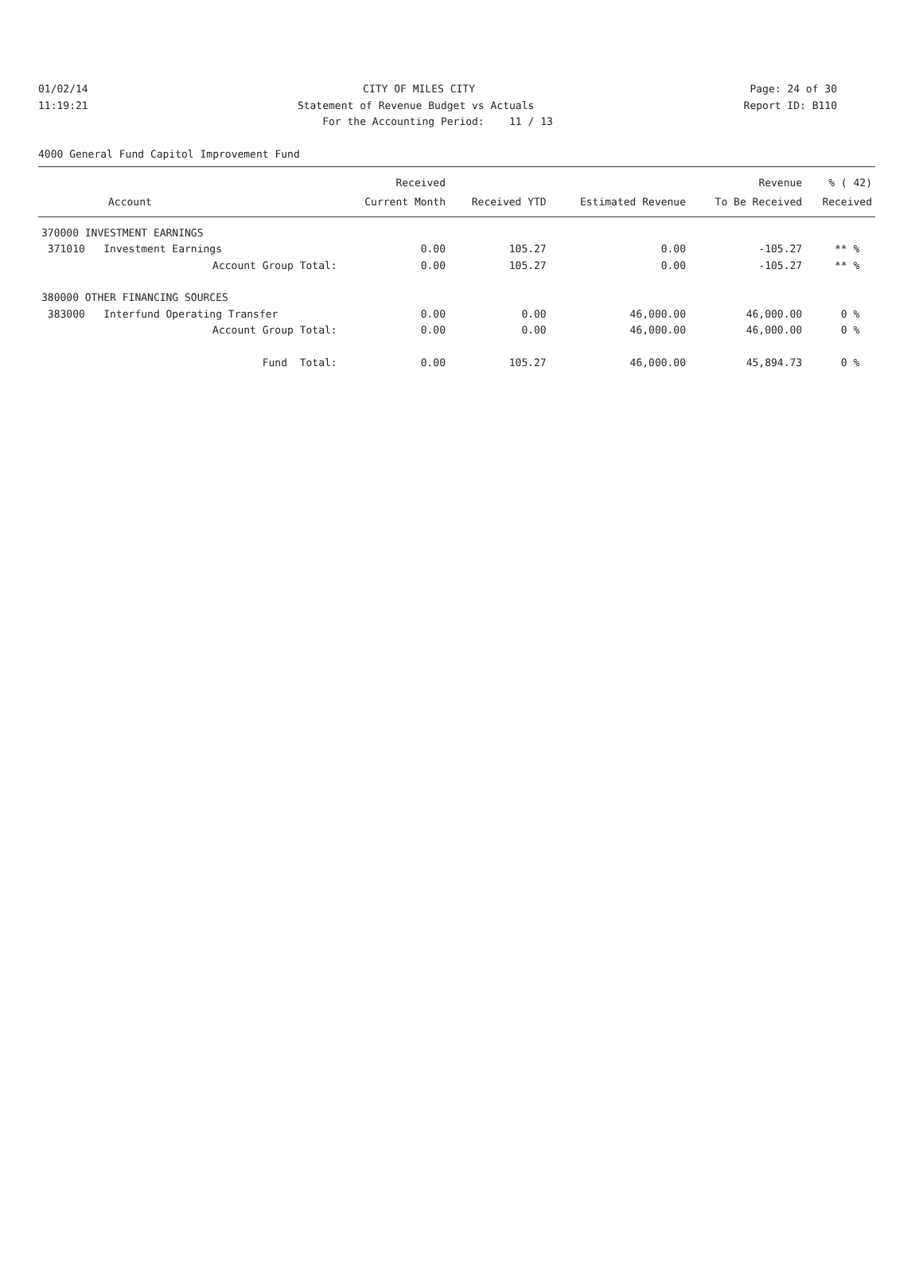01/02/14 CITY OF MILES CITY Page: 24 of 30
11:19:21 Statement of Revenue Budget vs Actuals Report ID: B110
For the Accounting Period: 11 / 13
4000 General Fund Capitol Improvement Fund
| | Received | | | Revenue | % ( 42) |
| --- | --- | --- | --- | --- | --- |
| Account | Current Month | Received YTD | Estimated Revenue | To Be Received | Received |
| 370000 INVESTMENT EARNINGS | | | | | |
| 371010 Investment Earnings | 0.00 | 105.27 | 0.00 | -105.27 | ** % |
| Account Group Total: | 0.00 | 105.27 | 0.00 | -105.27 | ** % |
| 380000 OTHER FINANCING SOURCES | | | | | |
| 383000 Interfund Operating Transfer | 0.00 | 0.00 | 46,000.00 | 46,000.00 | 0 % |
| Account Group Total: | 0.00 | 0.00 | 46,000.00 | 46,000.00 | 0 % |
| Fund Total: | 0.00 | 105.27 | 46,000.00 | 45,894.73 | 0 % |